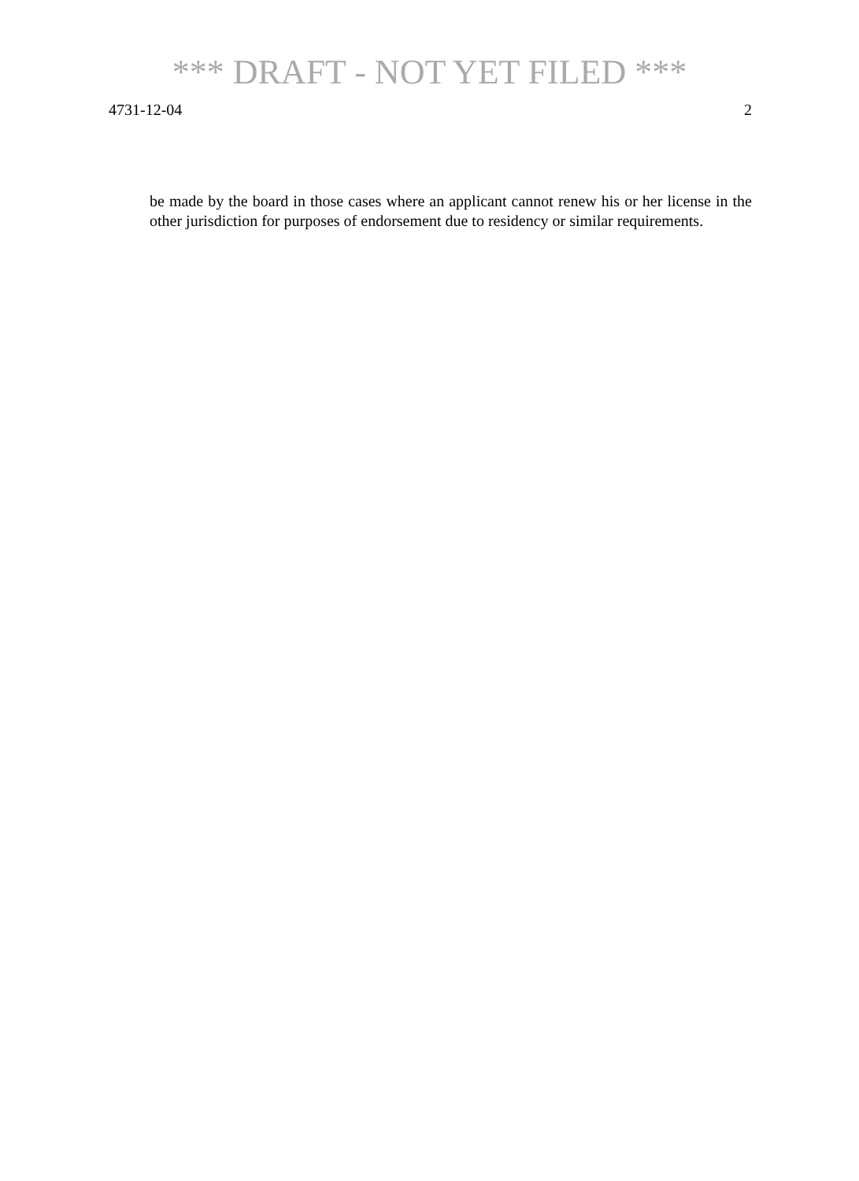*** DRAFT - NOT YET FILED ***
4731-12-04 2
be made by the board in those cases where an applicant cannot renew his or her license in the other jurisdiction for purposes of endorsement due to residency or similar requirements.